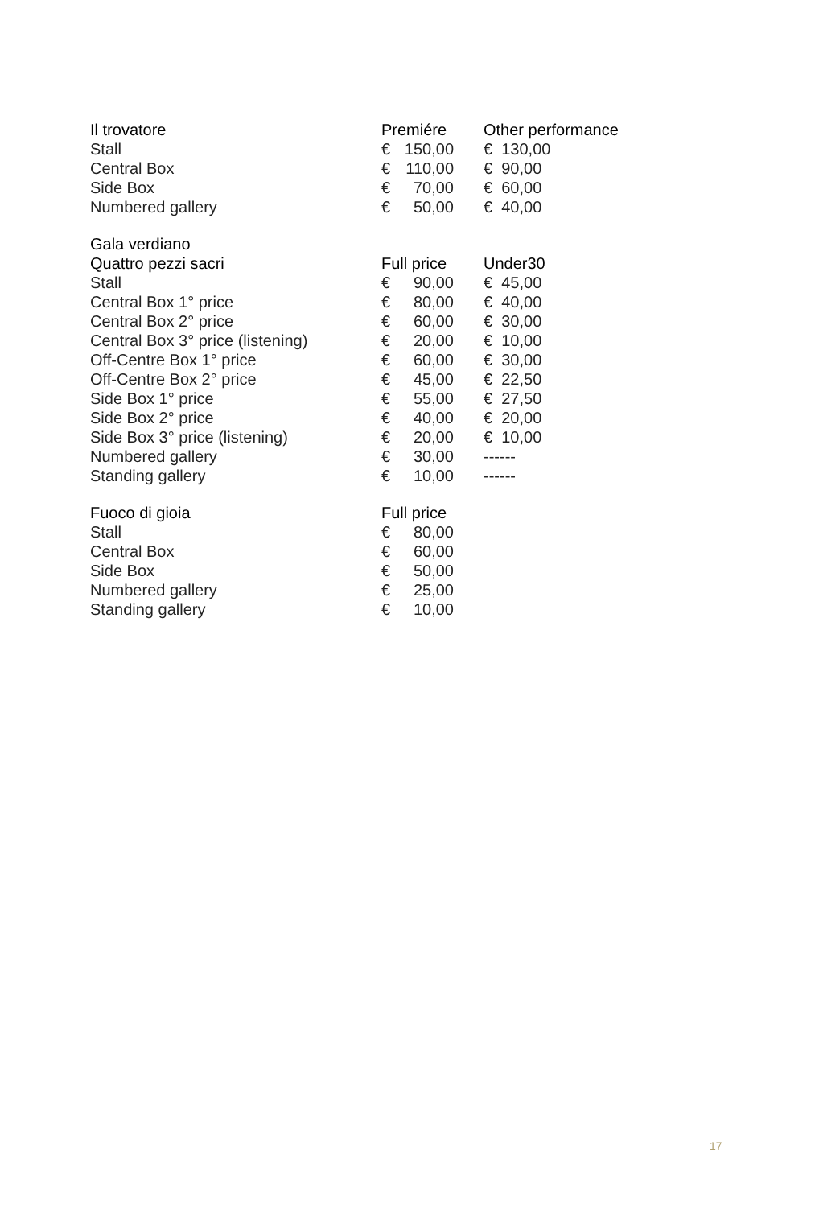| Il trovatore | Premiére | Other performance |
| --- | --- | --- |
| Stall | € 150,00 | € 130,00 |
| Central Box | € 110,00 | € 90,00 |
| Side Box | € 70,00 | € 60,00 |
| Numbered gallery | € 50,00 | € 40,00 |
| Gala verdiano | | |
| --- | --- | --- |
| Quattro pezzi sacri | Full price | Under30 |
| Stall | € 90,00 | € 45,00 |
| Central Box 1° price | € 80,00 | € 40,00 |
| Central Box 2° price | € 60,00 | € 30,00 |
| Central Box 3° price (listening) | € 20,00 | € 10,00 |
| Off-Centre Box 1° price | € 60,00 | € 30,00 |
| Off-Centre Box 2° price | € 45,00 | € 22,50 |
| Side Box 1° price | € 55,00 | € 27,50 |
| Side Box 2° price | € 40,00 | € 20,00 |
| Side Box 3° price (listening) | € 20,00 | € 10,00 |
| Numbered gallery | € 30,00 | ------ |
| Standing gallery | € 10,00 | ------ |
| Fuoco di gioia | Full price |
| --- | --- |
| Stall | € 80,00 |
| Central Box | € 60,00 |
| Side Box | € 50,00 |
| Numbered gallery | € 25,00 |
| Standing gallery | € 10,00 |
17